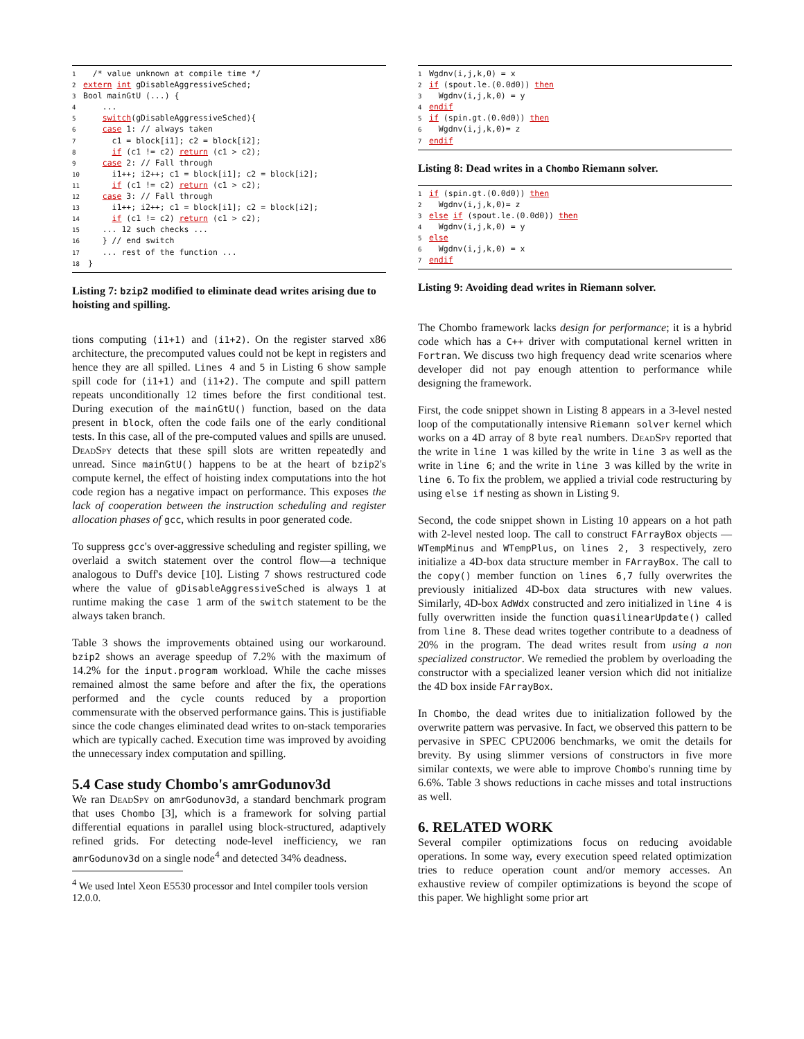1  /* value unknown at compile time */
2 extern int gDisableAggressiveSched;
3 Bool mainGtU (...) {
4    ...
5    switch(gDisableAggressiveSched){
6    case 1: // always taken
7      c1 = block[i1]; c2 = block[i2];
8      if (c1 != c2) return (c1 > c2);
9    case 2: // Fall through
10      i1++; i2++; c1 = block[i1]; c2 = block[i2];
11      if (c1 != c2) return (c1 > c2);
12    case 3: // Fall through
13      i1++; i2++; c1 = block[i1]; c2 = block[i2];
14      if (c1 != c2) return (c1 > c2);
15    ... 12 such checks ...
16    } // end switch
17    ... rest of the function ...
18 }
Listing 7: bzip2 modified to eliminate dead writes arising due to hoisting and spilling.
tions computing (i1+1) and (i1+2). On the register starved x86 architecture, the precomputed values could not be kept in registers and hence they are all spilled. Lines 4 and 5 in Listing 6 show sample spill code for (i1+1) and (i1+2). The compute and spill pattern repeats unconditionally 12 times before the first conditional test. During execution of the mainGtU() function, based on the data present in block, often the code fails one of the early conditional tests. In this case, all of the pre-computed values and spills are unused. DeadSpy detects that these spill slots are written repeatedly and unread. Since mainGtU() happens to be at the heart of bzip2's compute kernel, the effect of hoisting index computations into the hot code region has a negative impact on performance. This exposes the lack of cooperation between the instruction scheduling and register allocation phases of gcc, which results in poor generated code.
To suppress gcc's over-aggressive scheduling and register spilling, we overlaid a switch statement over the control flow—a technique analogous to Duff's device [10]. Listing 7 shows restructured code where the value of gDisableAggressiveSched is always 1 at runtime making the case 1 arm of the switch statement to be the always taken branch.
Table 3 shows the improvements obtained using our workaround. bzip2 shows an average speedup of 7.2% with the maximum of 14.2% for the input.program workload. While the cache misses remained almost the same before and after the fix, the operations performed and the cycle counts reduced by a proportion commensurate with the observed performance gains. This is justifiable since the code changes eliminated dead writes to on-stack temporaries which are typically cached. Execution time was improved by avoiding the unnecessary index computation and spilling.
5.4 Case study Chombo's amrGodunov3d
We ran DeadSpy on amrGodunov3d, a standard benchmark program that uses Chombo [3], which is a framework for solving partial differential equations in parallel using block-structured, adaptively refined grids. For detecting node-level inefficiency, we ran amrGodunov3d on a single node<sup>4</sup> and detected 34% deadness.
<sup>4</sup> We used Intel Xeon E5530 processor and Intel compiler tools version 12.0.0.
1 Wgdnv(i,j,k,0) = x
2 if (spout.le.(0.0d0)) then
3  Wgdnv(i,j,k,0) = y
4 endif
5 if (spin.gt.(0.0d0)) then
6  Wgdnv(i,j,k,0)= z
7 endif
Listing 8: Dead writes in a Chombo Riemann solver.
1 if (spin.gt.(0.0d0)) then
2  Wgdnv(i,j,k,0)= z
3 else if (spout.le.(0.0d0)) then
4  Wgdnv(i,j,k,0) = y
5 else
6  Wgdnv(i,j,k,0) = x
7 endif
Listing 9: Avoiding dead writes in Riemann solver.
The Chombo framework lacks design for performance; it is a hybrid code which has a C++ driver with computational kernel written in Fortran. We discuss two high frequency dead write scenarios where developer did not pay enough attention to performance while designing the framework.
First, the code snippet shown in Listing 8 appears in a 3-level nested loop of the computationally intensive Riemann solver kernel which works on a 4D array of 8 byte real numbers. DeadSpy reported that the write in line 1 was killed by the write in line 3 as well as the write in line 6; and the write in line 3 was killed by the write in line 6. To fix the problem, we applied a trivial code restructuring by using else if nesting as shown in Listing 9.
Second, the code snippet shown in Listing 10 appears on a hot path with 2-level nested loop. The call to construct FArrayBox objects — WTempMinus and WTempPlus, on lines 2, 3 respectively, zero initialize a 4D-box data structure member in FArrayBox. The call to the copy() member function on lines 6,7 fully overwrites the previously initialized 4D-box data structures with new values. Similarly, 4D-box AdWdx constructed and zero initialized in line 4 is fully overwritten inside the function quasilinearUpdate() called from line 8. These dead writes together contribute to a deadness of 20% in the program. The dead writes result from using a non specialized constructor. We remedied the problem by overloading the constructor with a specialized leaner version which did not initialize the 4D box inside FArrayBox.
In Chombo, the dead writes due to initialization followed by the overwrite pattern was pervasive. In fact, we observed this pattern to be pervasive in SPEC CPU2006 benchmarks, we omit the details for brevity. By using slimmer versions of constructors in five more similar contexts, we were able to improve Chombo's running time by 6.6%. Table 3 shows reductions in cache misses and total instructions as well.
6. RELATED WORK
Several compiler optimizations focus on reducing avoidable operations. In some way, every execution speed related optimization tries to reduce operation count and/or memory accesses. An exhaustive review of compiler optimizations is beyond the scope of this paper. We highlight some prior art